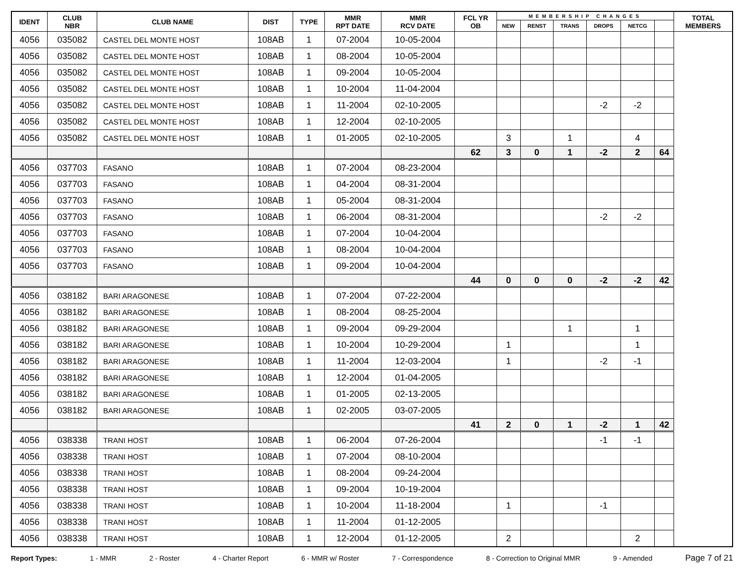| IDENT | CLUB NBR | CLUB NAME | DIST | TYPE | MMR RPT DATE | MMR RCV DATE | FCL YR OB | MEMBERSHIP CHANGES | | | | | | TOTAL MEMBERS |
| --- | --- | --- | --- | --- | --- | --- | --- | --- | --- | --- | --- | --- | --- | --- |
| | | | | | | | | NEW | RENST | TRANS | DROPS | NETCG | | |
| 4056 | 035082 | CASTEL DEL MONTE HOST | 108AB | 1 | 07-2004 | 10-05-2004 | | | | | | | | |
| 4056 | 035082 | CASTEL DEL MONTE HOST | 108AB | 1 | 08-2004 | 10-05-2004 | | | | | | | | |
| 4056 | 035082 | CASTEL DEL MONTE HOST | 108AB | 1 | 09-2004 | 10-05-2004 | | | | | | | | |
| 4056 | 035082 | CASTEL DEL MONTE HOST | 108AB | 1 | 10-2004 | 11-04-2004 | | | | | | | | |
| 4056 | 035082 | CASTEL DEL MONTE HOST | 108AB | 1 | 11-2004 | 02-10-2005 | | | | | -2 | -2 | | |
| 4056 | 035082 | CASTEL DEL MONTE HOST | 108AB | 1 | 12-2004 | 02-10-2005 | | | | | | | | |
| 4056 | 035082 | CASTEL DEL MONTE HOST | 108AB | 1 | 01-2005 | 02-10-2005 | | 3 | | 1 | | 4 | | |
| | | | | | | | 62 | 3 | 0 | 1 | -2 | 2 | 64 | |
| 4056 | 037703 | FASANO | 108AB | 1 | 07-2004 | 08-23-2004 | | | | | | | | |
| 4056 | 037703 | FASANO | 108AB | 1 | 04-2004 | 08-31-2004 | | | | | | | | |
| 4056 | 037703 | FASANO | 108AB | 1 | 05-2004 | 08-31-2004 | | | | | | | | |
| 4056 | 037703 | FASANO | 108AB | 1 | 06-2004 | 08-31-2004 | | | | | -2 | -2 | | |
| 4056 | 037703 | FASANO | 108AB | 1 | 07-2004 | 10-04-2004 | | | | | | | | |
| 4056 | 037703 | FASANO | 108AB | 1 | 08-2004 | 10-04-2004 | | | | | | | | |
| 4056 | 037703 | FASANO | 108AB | 1 | 09-2004 | 10-04-2004 | | | | | | | | |
| | | | | | | | 44 | 0 | 0 | 0 | -2 | -2 | 42 | |
| 4056 | 038182 | BARI ARAGONESE | 108AB | 1 | 07-2004 | 07-22-2004 | | | | | | | | |
| 4056 | 038182 | BARI ARAGONESE | 108AB | 1 | 08-2004 | 08-25-2004 | | | | | | | | |
| 4056 | 038182 | BARI ARAGONESE | 108AB | 1 | 09-2004 | 09-29-2004 | | | | 1 | | 1 | | |
| 4056 | 038182 | BARI ARAGONESE | 108AB | 1 | 10-2004 | 10-29-2004 | | 1 | | | | 1 | | |
| 4056 | 038182 | BARI ARAGONESE | 108AB | 1 | 11-2004 | 12-03-2004 | | 1 | | | -2 | -1 | | |
| 4056 | 038182 | BARI ARAGONESE | 108AB | 1 | 12-2004 | 01-04-2005 | | | | | | | | |
| 4056 | 038182 | BARI ARAGONESE | 108AB | 1 | 01-2005 | 02-13-2005 | | | | | | | | |
| 4056 | 038182 | BARI ARAGONESE | 108AB | 1 | 02-2005 | 03-07-2005 | | | | | | | | |
| | | | | | | | 41 | 2 | 0 | 1 | -2 | 1 | 42 | |
| 4056 | 038338 | TRANI HOST | 108AB | 1 | 06-2004 | 07-26-2004 | | | | | -1 | -1 | | |
| 4056 | 038338 | TRANI HOST | 108AB | 1 | 07-2004 | 08-10-2004 | | | | | | | | |
| 4056 | 038338 | TRANI HOST | 108AB | 1 | 08-2004 | 09-24-2004 | | | | | | | | |
| 4056 | 038338 | TRANI HOST | 108AB | 1 | 09-2004 | 10-19-2004 | | | | | | | | |
| 4056 | 038338 | TRANI HOST | 108AB | 1 | 10-2004 | 11-18-2004 | | 1 | | | -1 | | | |
| 4056 | 038338 | TRANI HOST | 108AB | 1 | 11-2004 | 01-12-2005 | | | | | | | | |
| 4056 | 038338 | TRANI HOST | 108AB | 1 | 12-2004 | 01-12-2005 | | 2 | | | | 2 | | |
Report Types: 1 - MMR 2 - Roster 4 - Charter Report 6 - MMR w/ Roster 7 - Correspondence 8 - Correction to Original MMR 9 - Amended Page 7 of 21